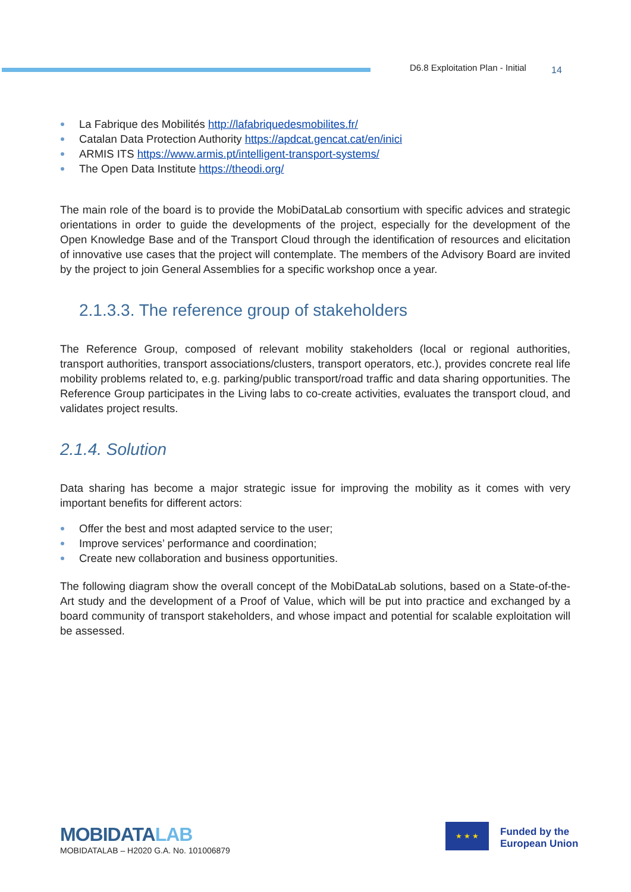D6.8 Exploitation Plan - Initial
14
La Fabrique des Mobilités http://lafabriquedesmobilites.fr/
Catalan Data Protection Authority https://apdcat.gencat.cat/en/inici
ARMIS ITS https://www.armis.pt/intelligent-transport-systems/
The Open Data Institute https://theodi.org/
The main role of the board is to provide the MobiDataLab consortium with specific advices and strategic orientations in order to guide the developments of the project, especially for the development of the Open Knowledge Base and of the Transport Cloud through the identification of resources and elicitation of innovative use cases that the project will contemplate. The members of the Advisory Board are invited by the project to join General Assemblies for a specific workshop once a year.
2.1.3.3. The reference group of stakeholders
The Reference Group, composed of relevant mobility stakeholders (local or regional authorities, transport authorities, transport associations/clusters, transport operators, etc.), provides concrete real life mobility problems related to, e.g. parking/public transport/road traffic and data sharing opportunities. The Reference Group participates in the Living labs to co-create activities, evaluates the transport cloud, and validates project results.
2.1.4. Solution
Data sharing has become a major strategic issue for improving the mobility as it comes with very important benefits for different actors:
Offer the best and most adapted service to the user;
Improve services’ performance and coordination;
Create new collaboration and business opportunities.
The following diagram show the overall concept of the MobiDataLab solutions, based on a State-of-the-Art study and the development of a Proof of Value, which will be put into practice and exchanged by a board community of transport stakeholders, and whose impact and potential for scalable exploitation will be assessed.
MOBIDATALAB
MOBIDATALAB – H2020 G.A. No. 101006879
★ ★ ★
Funded by the
European Union